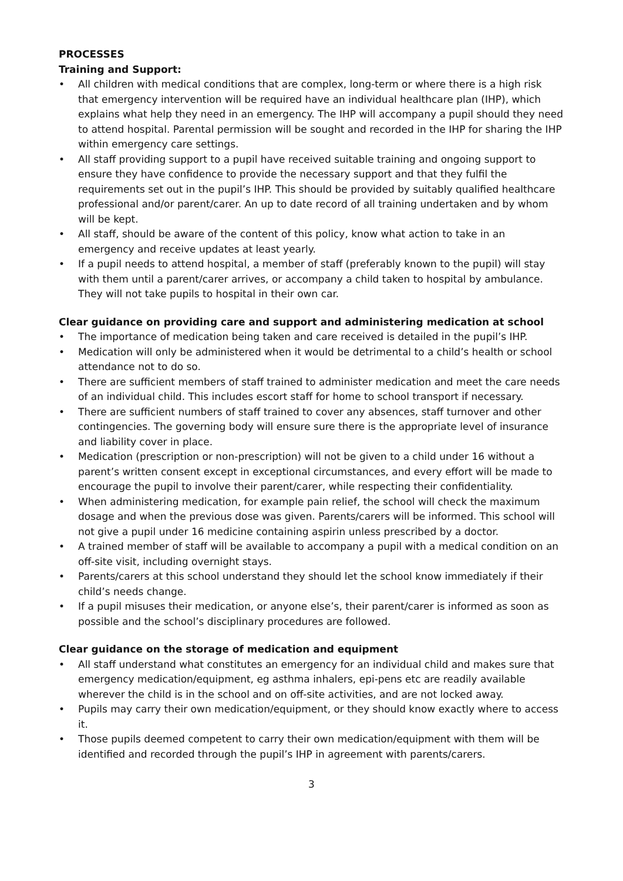PROCESSES
Training and Support:
• All children with medical conditions that are complex, long-term or where there is a high risk that emergency intervention will be required have an individual healthcare plan (IHP), which explains what help they need in an emergency. The IHP will accompany a pupil should they need to attend hospital. Parental permission will be sought and recorded in the IHP for sharing the IHP within emergency care settings.
• All staff providing support to a pupil have received suitable training and ongoing support to ensure they have confidence to provide the necessary support and that they fulfil the requirements set out in the pupil’s IHP. This should be provided by suitably qualified healthcare professional and/or parent/carer. An up to date record of all training undertaken and by whom will be kept.
• All staff, should be aware of the content of this policy, know what action to take in an emergency and receive updates at least yearly.
• If a pupil needs to attend hospital, a member of staff (preferably known to the pupil) will stay with them until a parent/carer arrives, or accompany a child taken to hospital by ambulance. They will not take pupils to hospital in their own car.
Clear guidance on providing care and support and administering medication at school
• The importance of medication being taken and care received is detailed in the pupil’s IHP.
• Medication will only be administered when it would be detrimental to a child’s health or school attendance not to do so.
• There are sufficient members of staff trained to administer medication and meet the care needs of an individual child. This includes escort staff for home to school transport if necessary.
• There are sufficient numbers of staff trained to cover any absences, staff turnover and other contingencies. The governing body will ensure sure there is the appropriate level of insurance and liability cover in place.
• Medication (prescription or non-prescription) will not be given to a child under 16 without a parent’s written consent except in exceptional circumstances, and every effort will be made to encourage the pupil to involve their parent/carer, while respecting their confidentiality.
• When administering medication, for example pain relief, the school will check the maximum dosage and when the previous dose was given. Parents/carers will be informed. This school will not give a pupil under 16 medicine containing aspirin unless prescribed by a doctor.
• A trained member of staff will be available to accompany a pupil with a medical condition on an off-site visit, including overnight stays.
• Parents/carers at this school understand they should let the school know immediately if their child’s needs change.
• If a pupil misuses their medication, or anyone else’s, their parent/carer is informed as soon as possible and the school’s disciplinary procedures are followed.
Clear guidance on the storage of medication and equipment
• All staff understand what constitutes an emergency for an individual child and makes sure that emergency medication/equipment, eg asthma inhalers, epi-pens etc are readily available wherever the child is in the school and on off-site activities, and are not locked away.
• Pupils may carry their own medication/equipment, or they should know exactly where to access it.
• Those pupils deemed competent to carry their own medication/equipment with them will be identified and recorded through the pupil’s IHP in agreement with parents/carers.
3